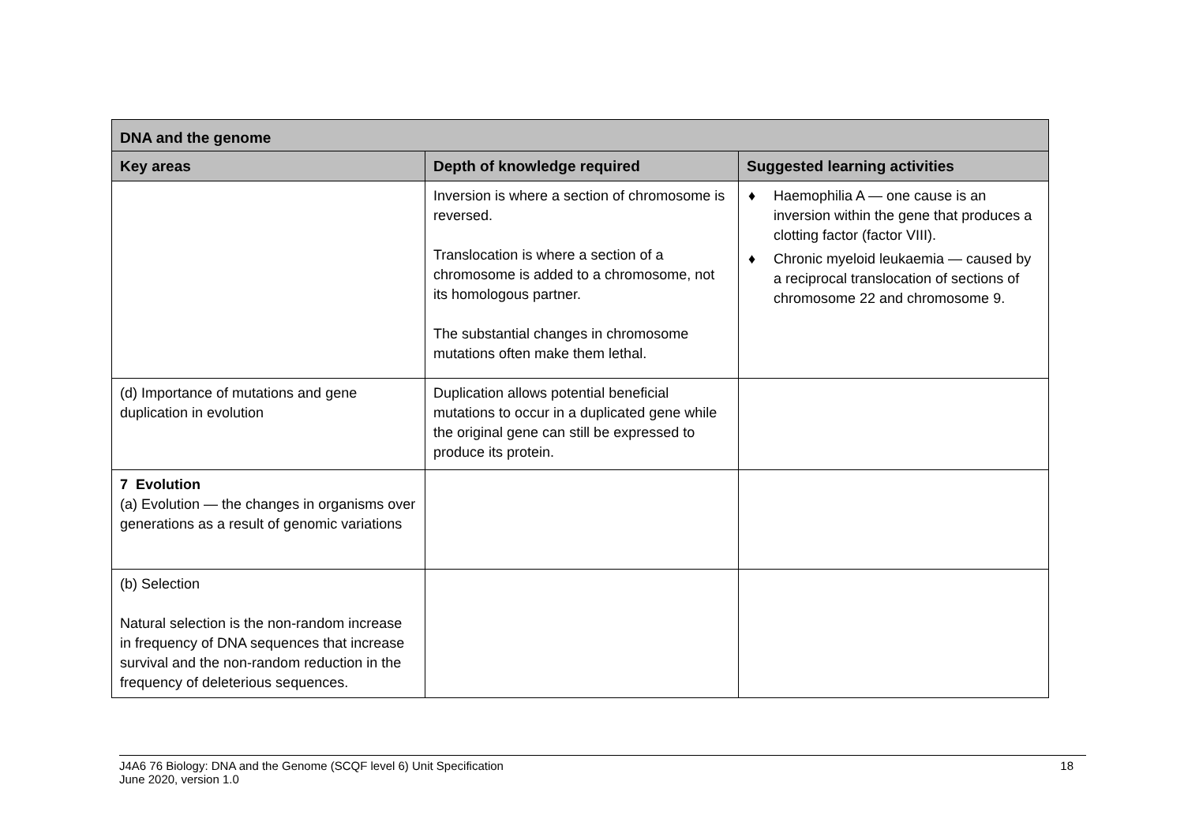| DNA and the genome | | |
| Key areas | Depth of knowledge required | Suggested learning activities |
| | Inversion is where a section of chromosome is reversed. Translocation is where a section of a chromosome is added to a chromosome, not its homologous partner. The substantial changes in chromosome mutations often make them lethal. | ♦ Haemophilia A — one cause is an inversion within the gene that produces a clotting factor (factor VIII). ♦ Chronic myeloid leukaemia — caused by a reciprocal translocation of sections of chromosome 22 and chromosome 9. |
| (d) Importance of mutations and gene duplication in evolution | Duplication allows potential beneficial mutations to occur in a duplicated gene while the original gene can still be expressed to produce its protein. | |
| 7 Evolution (a) Evolution — the changes in organisms over generations as a result of genomic variations | | |
| (b) Selection Natural selection is the non-random increase in frequency of DNA sequences that increase survival and the non-random reduction in the frequency of deleterious sequences. | | |
J4A6 76 Biology: DNA and the Genome (SCQF level 6) Unit Specification
June 2020, version 1.0
18